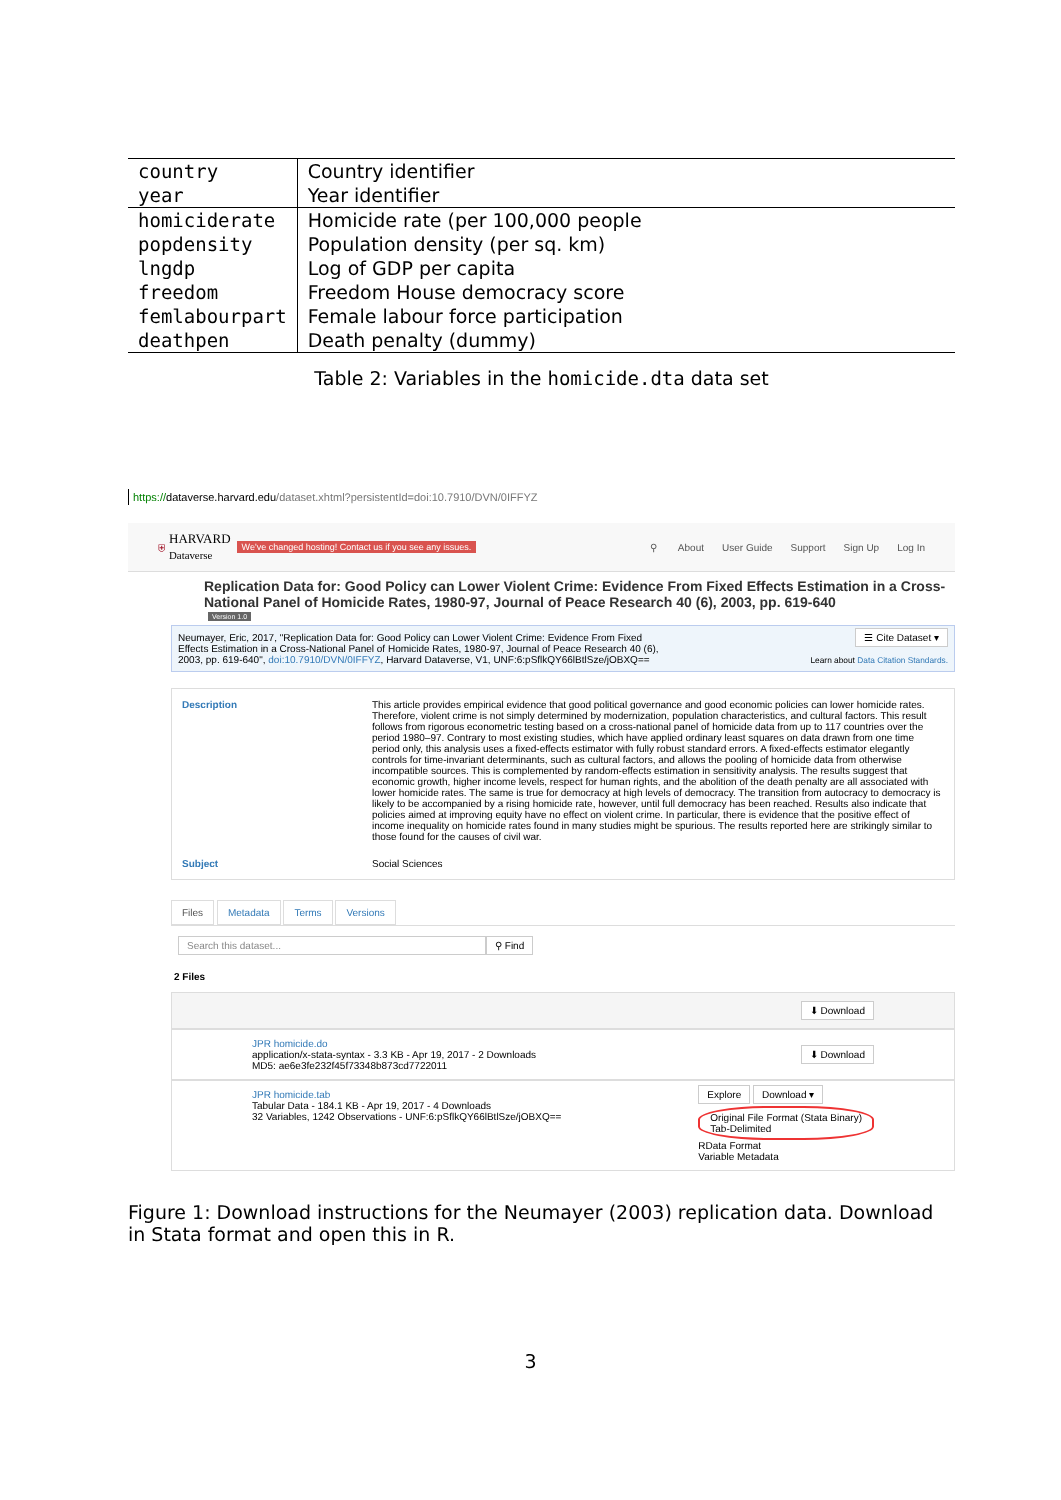| country | Country identifier |
| year | Year identifier |
| homiciderate | Homicide rate (per 100,000 people |
| popdensity | Population density (per sq. km) |
| lngdp | Log of GDP per capita |
| freedom | Freedom House democracy score |
| femlabourpart | Female labour force participation |
| deathpen | Death penalty (dummy) |
Table 2: Variables in the homicide.dta data set
https://dataverse.harvard.edu/dataset.xhtml?persistentId=doi:10.7910/DVN/0IFFYZ
⛨ HARVARD
Dataverse We've changed hosting! Contact us if you see any issues. ⚲ About User Guide Support Sign Up Log In
Replication Data for: Good Policy can Lower Violent Crime: Evidence From Fixed Effects Estimation in a Cross-National Panel of Homicide Rates, 1980-97, Journal of Peace Research 40 (6), 2003, pp. 619-640
Version 1.0
Neumayer, Eric, 2017, "Replication Data for: Good Policy can Lower Violent Crime: Evidence From Fixed Effects Estimation in a Cross-National Panel of Homicide Rates, 1980-97, Journal of Peace Research 40 (6), 2003, pp. 619-640", doi:10.7910/DVN/0IFFYZ, Harvard Dataverse, V1, UNF:6:pSflkQY66lBtlSze/jOBXQ==
☰ Cite Dataset ▾
Learn about Data Citation Standards.
Description
This article provides empirical evidence that good political governance and good economic policies can lower homicide rates. Therefore, violent crime is not simply determined by modernization, population characteristics, and cultural factors. This result follows from rigorous econometric testing based on a cross-national panel of homicide data from up to 117 countries over the period 1980–97. Contrary to most existing studies, which have applied ordinary least squares on data drawn from one time period only, this analysis uses a fixed-effects estimator with fully robust standard errors. A fixed-effects estimator elegantly controls for time-invariant determinants, such as cultural factors, and allows the pooling of homicide data from otherwise incompatible sources. This is complemented by random-effects estimation in sensitivity analysis. The results suggest that economic growth, higher income levels, respect for human rights, and the abolition of the death penalty are all associated with lower homicide rates. The same is true for democracy at high levels of democracy. The transition from autocracy to democracy is likely to be accompanied by a rising homicide rate, however, until full democracy has been reached. Results also indicate that policies aimed at improving equity have no effect on violent crime. In particular, there is evidence that the positive effect of income inequality on homicide rates found in many studies might be spurious. The results reported here are strikingly similar to those found for the causes of civil war.
Subject
Social Sciences
Files Metadata Terms Versions
Search this dataset... ⚲ Find
2 Files
⬇ Download
JPR homicide.do
application/x-stata-syntax - 3.3 KB - Apr 19, 2017 - 2 Downloads
MD5: ae6e3fe232f45f73348b873cd7722011
⬇ Download
JPR homicide.tab
Tabular Data - 184.1 KB - Apr 19, 2017 - 4 Downloads
32 Variables, 1242 Observations - UNF:6:pSflkQY66lBtlSze/jOBXQ==
Explore Download ▾
Original File Format (Stata Binary)
Tab-Delimited
RData Format
Variable Metadata
Figure 1: Download instructions for the Neumayer (2003) replication data. Download in Stata format and open this in R.
3